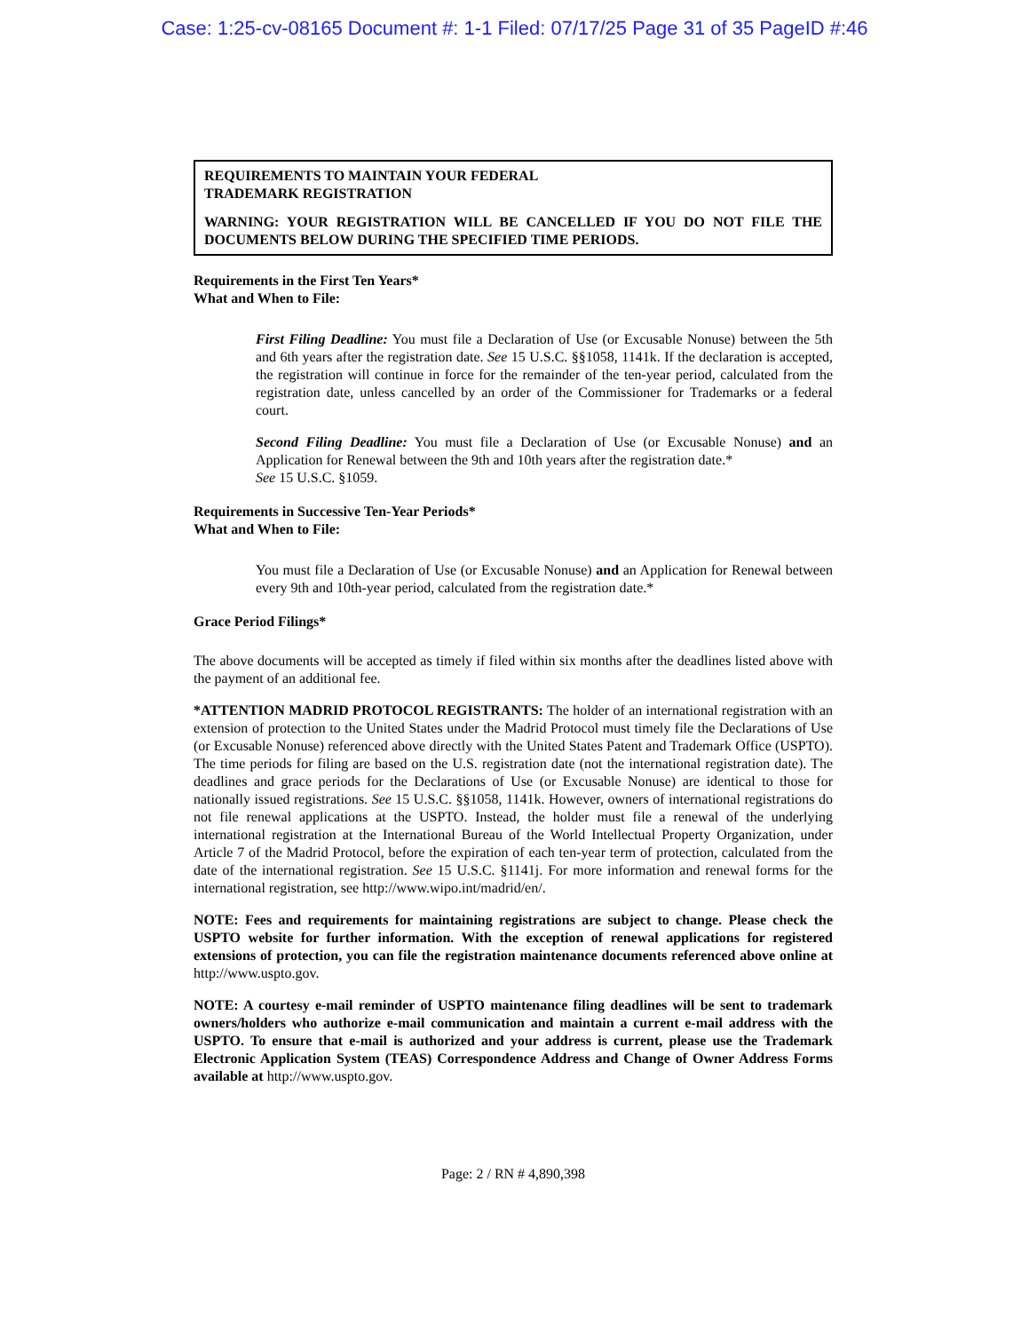Case: 1:25-cv-08165 Document #: 1-1 Filed: 07/17/25 Page 31 of 35 PageID #:46
REQUIREMENTS TO MAINTAIN YOUR FEDERAL
TRADEMARK REGISTRATION
WARNING: YOUR REGISTRATION WILL BE CANCELLED IF YOU DO NOT FILE THE DOCUMENTS BELOW DURING THE SPECIFIED TIME PERIODS.
Requirements in the First Ten Years*
What and When to File:
First Filing Deadline: You must file a Declaration of Use (or Excusable Nonuse) between the 5th and 6th years after the registration date. See 15 U.S.C. §§1058, 1141k. If the declaration is accepted, the registration will continue in force for the remainder of the ten-year period, calculated from the registration date, unless cancelled by an order of the Commissioner for Trademarks or a federal court.
Second Filing Deadline: You must file a Declaration of Use (or Excusable Nonuse) and an Application for Renewal between the 9th and 10th years after the registration date.*
See 15 U.S.C. §1059.
Requirements in Successive Ten-Year Periods*
What and When to File:
You must file a Declaration of Use (or Excusable Nonuse) and an Application for Renewal between every 9th and 10th-year period, calculated from the registration date.*
Grace Period Filings*
The above documents will be accepted as timely if filed within six months after the deadlines listed above with the payment of an additional fee.
*ATTENTION MADRID PROTOCOL REGISTRANTS: The holder of an international registration with an extension of protection to the United States under the Madrid Protocol must timely file the Declarations of Use (or Excusable Nonuse) referenced above directly with the United States Patent and Trademark Office (USPTO). The time periods for filing are based on the U.S. registration date (not the international registration date). The deadlines and grace periods for the Declarations of Use (or Excusable Nonuse) are identical to those for nationally issued registrations. See 15 U.S.C. §§1058, 1141k. However, owners of international registrations do not file renewal applications at the USPTO. Instead, the holder must file a renewal of the underlying international registration at the International Bureau of the World Intellectual Property Organization, under Article 7 of the Madrid Protocol, before the expiration of each ten-year term of protection, calculated from the date of the international registration. See 15 U.S.C. §1141j. For more information and renewal forms for the international registration, see http://www.wipo.int/madrid/en/.
NOTE: Fees and requirements for maintaining registrations are subject to change. Please check the USPTO website for further information. With the exception of renewal applications for registered extensions of protection, you can file the registration maintenance documents referenced above online at http://www.uspto.gov.
NOTE: A courtesy e-mail reminder of USPTO maintenance filing deadlines will be sent to trademark owners/holders who authorize e-mail communication and maintain a current e-mail address with the USPTO. To ensure that e-mail is authorized and your address is current, please use the Trademark Electronic Application System (TEAS) Correspondence Address and Change of Owner Address Forms available at http://www.uspto.gov.
Page: 2 / RN # 4,890,398